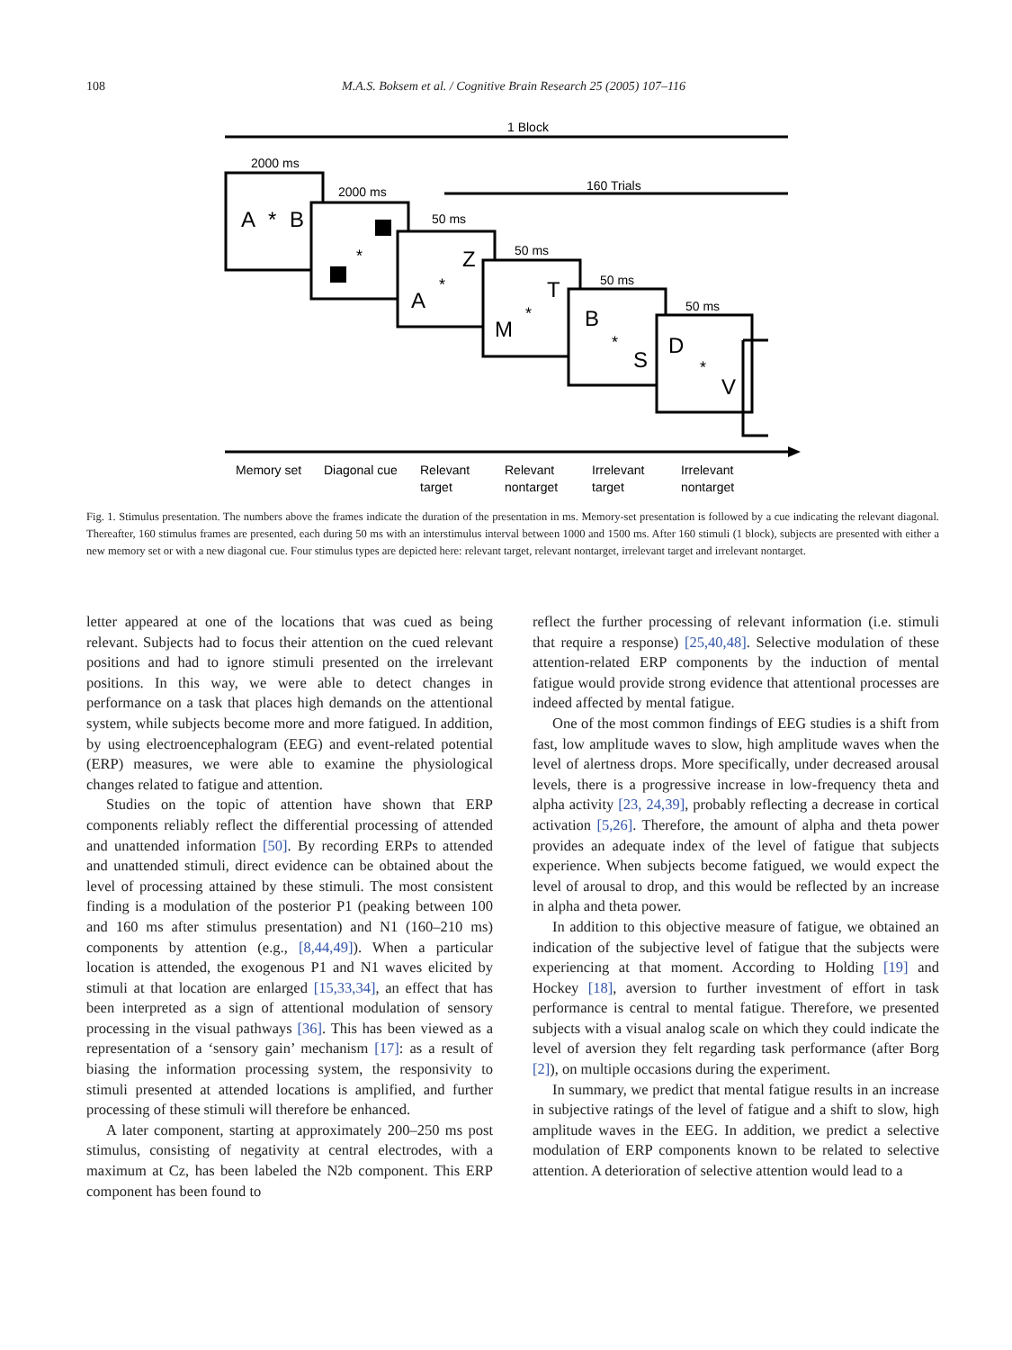108 M.A.S. Boksem et al. / Cognitive Brain Research 25 (2005) 107–116
1 Block
2000 ms
2000 ms
160 Trials
50 ms
50 ms
50 ms
50 ms
A
*
B
*
Z
*
A
T
*
M
B
*
S
D
*
V
Memory set
Diagonal cue
Relevant
target
Relevant
nontarget
Irrelevant
target
Irrelevant
nontarget
Fig. 1. Stimulus presentation. The numbers above the frames indicate the duration of the presentation in ms. Memory-set presentation is followed by a cue indicating the relevant diagonal. Thereafter, 160 stimulus frames are presented, each during 50 ms with an interstimulus interval between 1000 and 1500 ms. After 160 stimuli (1 block), subjects are presented with either a new memory set or with a new diagonal cue. Four stimulus types are depicted here: relevant target, relevant nontarget, irrelevant target and irrelevant nontarget.
letter appeared at one of the locations that was cued as being relevant. Subjects had to focus their attention on the cued relevant positions and had to ignore stimuli presented on the irrelevant positions. In this way, we were able to detect changes in performance on a task that places high demands on the attentional system, while subjects become more and more fatigued. In addition, by using electroencephalogram (EEG) and event-related potential (ERP) measures, we were able to examine the physiological changes related to fatigue and attention.
Studies on the topic of attention have shown that ERP components reliably reflect the differential processing of attended and unattended information [50]. By recording ERPs to attended and unattended stimuli, direct evidence can be obtained about the level of processing attained by these stimuli. The most consistent finding is a modulation of the posterior P1 (peaking between 100 and 160 ms after stimulus presentation) and N1 (160–210 ms) components by attention (e.g., [8,44,49]). When a particular location is attended, the exogenous P1 and N1 waves elicited by stimuli at that location are enlarged [15,33,34], an effect that has been interpreted as a sign of attentional modulation of sensory processing in the visual pathways [36]. This has been viewed as a representation of a ‘sensory gain’ mechanism [17]: as a result of biasing the information processing system, the responsivity to stimuli presented at attended locations is amplified, and further processing of these stimuli will therefore be enhanced.
A later component, starting at approximately 200–250 ms post stimulus, consisting of negativity at central electrodes, with a maximum at Cz, has been labeled the N2b component. This ERP component has been found to
reflect the further processing of relevant information (i.e. stimuli that require a response) [25,40,48]. Selective modulation of these attention-related ERP components by the induction of mental fatigue would provide strong evidence that attentional processes are indeed affected by mental fatigue.
One of the most common findings of EEG studies is a shift from fast, low amplitude waves to slow, high amplitude waves when the level of alertness drops. More specifically, under decreased arousal levels, there is a progressive increase in low-frequency theta and alpha activity [23, 24,39], probably reflecting a decrease in cortical activation [5,26]. Therefore, the amount of alpha and theta power provides an adequate index of the level of fatigue that subjects experience. When subjects become fatigued, we would expect the level of arousal to drop, and this would be reflected by an increase in alpha and theta power.
In addition to this objective measure of fatigue, we obtained an indication of the subjective level of fatigue that the subjects were experiencing at that moment. According to Holding [19] and Hockey [18], aversion to further investment of effort in task performance is central to mental fatigue. Therefore, we presented subjects with a visual analog scale on which they could indicate the level of aversion they felt regarding task performance (after Borg [2]), on multiple occasions during the experiment.
In summary, we predict that mental fatigue results in an increase in subjective ratings of the level of fatigue and a shift to slow, high amplitude waves in the EEG. In addition, we predict a selective modulation of ERP components known to be related to selective attention. A deterioration of selective attention would lead to a